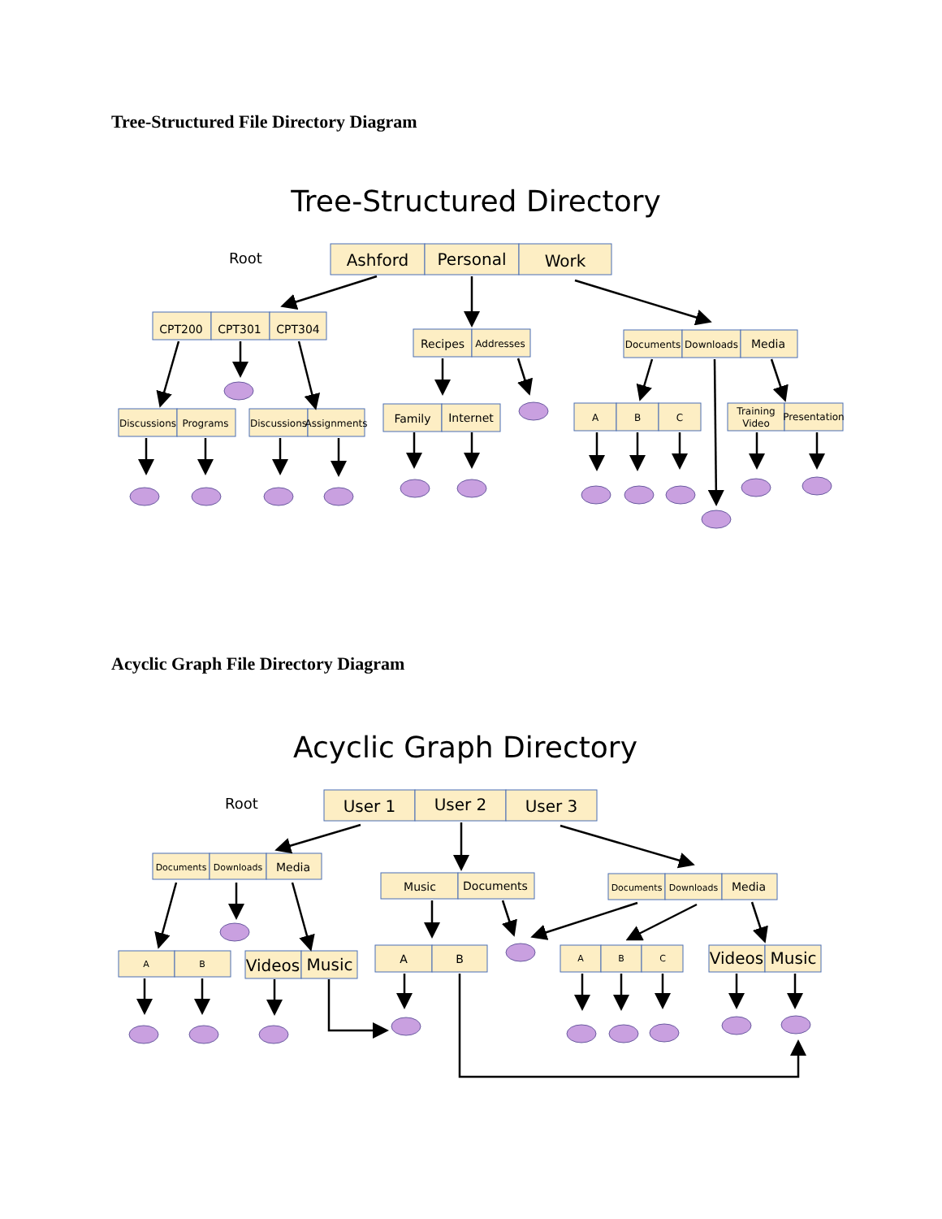Tree-Structured File Directory Diagram
Tree-Structured Directory
Root
Ashford
Personal
Work
CPT200
CPT301
CPT304
Recipes
Family
Internet
Media
Addresses
Documents
Downloads
Discussions
Programs
Discussions
Assignments
A
B
C
Training
Video
Presentation
Acyclic Graph File Directory Diagram
Acyclic Graph Directory
Root
User 1
User 2
User 3
Videos
Music
Videos
Music
Media
Music
Documents
Media
A
B
Documents
Downloads
Documents
Downloads
A
B
A
B
C